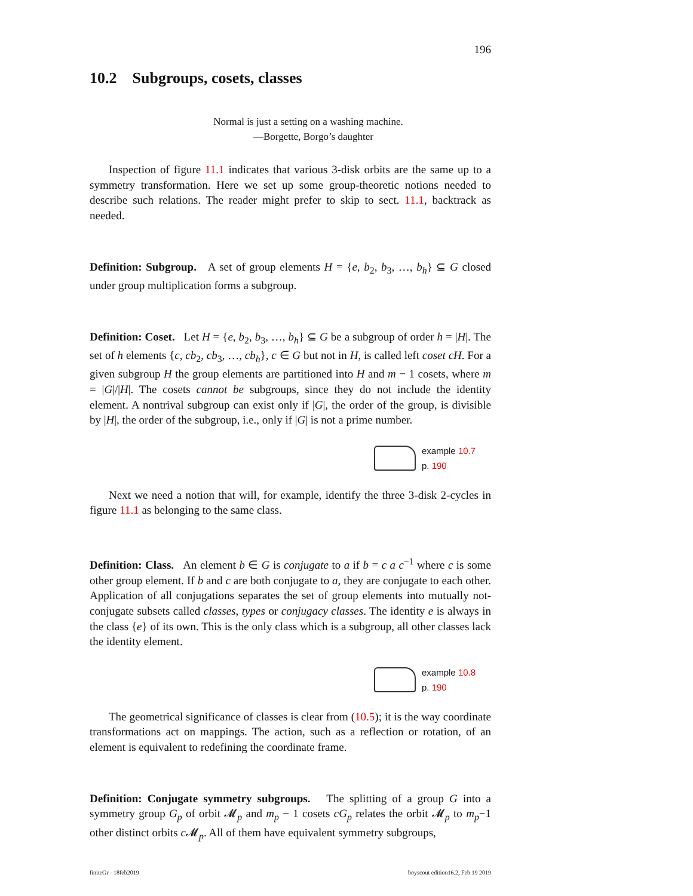196
10.2 Subgroups, cosets, classes
Normal is just a setting on a washing machine.
—Borgette, Borgo’s daughter
Inspection of figure 11.1 indicates that various 3-disk orbits are the same up to a symmetry transformation. Here we set up some group-theoretic notions needed to describe such relations. The reader might prefer to skip to sect. 11.1, backtrack as needed.
Definition: Subgroup. A set of group elements H = {e, b<sub>2</sub>, b<sub>3</sub>, …, b<sub>h</sub>} ⊆ G closed under group multiplication forms a subgroup.
Definition: Coset. Let H = {e, b<sub>2</sub>, b<sub>3</sub>, …, b<sub>h</sub>} ⊆ G be a subgroup of order h = |H|. The set of h elements {c, cb<sub>2</sub>, cb<sub>3</sub>, …, cb<sub>h</sub>}, c ∈ G but not in H, is called left coset cH. For a given subgroup H the group elements are partitioned into H and m − 1 cosets, where m = |G|/|H|. The cosets cannot be subgroups, since they do not include the identity element. A nontrival subgroup can exist only if |G|, the order of the group, is divisible by |H|, the order of the subgroup, i.e., only if |G| is not a prime number.
example 10.7
p. 190
Next we need a notion that will, for example, identify the three 3-disk 2-cycles in figure 11.1 as belonging to the same class.
Definition: Class. An element b ∈ G is conjugate to a if b = c a c<sup>−1</sup> where c is some other group element. If b and c are both conjugate to a, they are conjugate to each other. Application of all conjugations separates the set of group elements into mutually not-conjugate subsets called classes, types or conjugacy classes. The identity e is always in the class {e} of its own. This is the only class which is a subgroup, all other classes lack the identity element.
example 10.8
p. 190
The geometrical significance of classes is clear from (10.5); it is the way coordinate transformations act on mappings. The action, such as a reflection or rotation, of an element is equivalent to redefining the coordinate frame.
Definition: Conjugate symmetry subgroups. The splitting of a group G into a symmetry group G<sub>p</sub> of orbit 𝓜<sub>p</sub> and m<sub>p</sub> − 1 cosets cG<sub>p</sub> relates the orbit 𝓜<sub>p</sub> to m<sub>p</sub>−1 other distinct orbits c 𝓜<sub>p</sub>. All of them have equivalent symmetry subgroups,
finiteGr - 18feb2019 boyscout edition16.2, Feb 19 2019